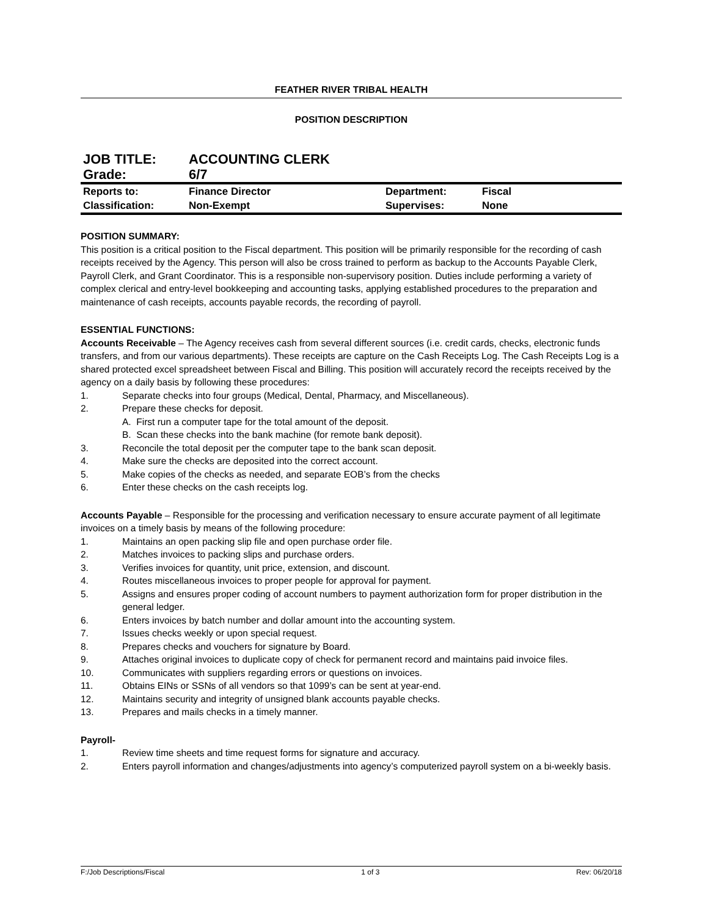FEATHER RIVER TRIBAL HEALTH
POSITION DESCRIPTION
| JOB TITLE: | ACCOUNTING CLERK |
| Grade: | 6/7 |
| Reports to: | Finance Director | Department: | Fiscal |
| Classification: | Non-Exempt | Supervises: | None |
POSITION SUMMARY:
This position is a critical position to the Fiscal department. This position will be primarily responsible for the recording of cash receipts received by the Agency. This person will also be cross trained to perform as backup to the Accounts Payable Clerk, Payroll Clerk, and Grant Coordinator. This is a responsible non-supervisory position. Duties include performing a variety of complex clerical and entry-level bookkeeping and accounting tasks, applying established procedures to the preparation and maintenance of cash receipts, accounts payable records, the recording of payroll.
ESSENTIAL FUNCTIONS:
Accounts Receivable – The Agency receives cash from several different sources (i.e. credit cards, checks, electronic funds transfers, and from our various departments). These receipts are capture on the Cash Receipts Log. The Cash Receipts Log is a shared protected excel spreadsheet between Fiscal and Billing. This position will accurately record the receipts received by the agency on a daily basis by following these procedures:
1. Separate checks into four groups (Medical, Dental, Pharmacy, and Miscellaneous).
2. Prepare these checks for deposit.
A. First run a computer tape for the total amount of the deposit.
B. Scan these checks into the bank machine (for remote bank deposit).
3. Reconcile the total deposit per the computer tape to the bank scan deposit.
4. Make sure the checks are deposited into the correct account.
5. Make copies of the checks as needed, and separate EOB’s from the checks
6. Enter these checks on the cash receipts log.
Accounts Payable – Responsible for the processing and verification necessary to ensure accurate payment of all legitimate invoices on a timely basis by means of the following procedure:
1. Maintains an open packing slip file and open purchase order file.
2. Matches invoices to packing slips and purchase orders.
3. Verifies invoices for quantity, unit price, extension, and discount.
4. Routes miscellaneous invoices to proper people for approval for payment.
5. Assigns and ensures proper coding of account numbers to payment authorization form for proper distribution in the general ledger.
6. Enters invoices by batch number and dollar amount into the accounting system.
7. Issues checks weekly or upon special request.
8. Prepares checks and vouchers for signature by Board.
9. Attaches original invoices to duplicate copy of check for permanent record and maintains paid invoice files.
10. Communicates with suppliers regarding errors or questions on invoices.
11. Obtains EINs or SSNs of all vendors so that 1099’s can be sent at year-end.
12. Maintains security and integrity of unsigned blank accounts payable checks.
13. Prepares and mails checks in a timely manner.
Payroll-
1. Review time sheets and time request forms for signature and accuracy.
2. Enters payroll information and changes/adjustments into agency’s computerized payroll system on a bi-weekly basis.
F:/Job Descriptions/Fiscal 1 of 3 Rev: 06/20/18